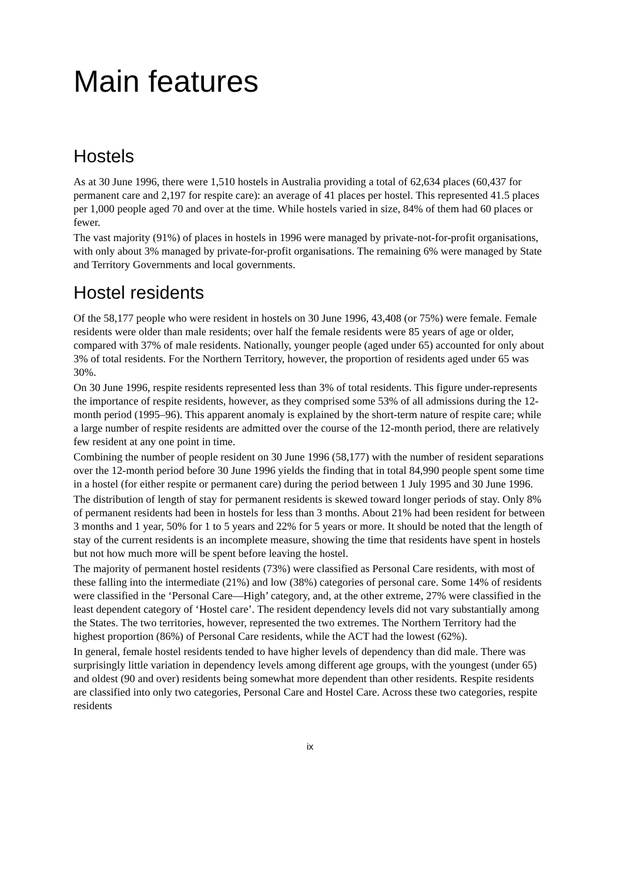Main features
Hostels
As at 30 June 1996, there were 1,510 hostels in Australia providing a total of 62,634 places (60,437 for permanent care and 2,197 for respite care): an average of 41 places per hostel. This represented 41.5 places per 1,000 people aged 70 and over at the time. While hostels varied in size, 84% of them had 60 places or fewer.
The vast majority (91%) of places in hostels in 1996 were managed by private-not-for-profit organisations, with only about 3% managed by private-for-profit organisations. The remaining 6% were managed by State and Territory Governments and local governments.
Hostel residents
Of the 58,177 people who were resident in hostels on 30 June 1996, 43,408 (or 75%) were female. Female residents were older than male residents; over half the female residents were 85 years of age or older, compared with 37% of male residents. Nationally, younger people (aged under 65) accounted for only about 3% of total residents. For the Northern Territory, however, the proportion of residents aged under 65 was 30%.
On 30 June 1996, respite residents represented less than 3% of total residents. This figure under-represents the importance of respite residents, however, as they comprised some 53% of all admissions during the 12-month period (1995–96). This apparent anomaly is explained by the short-term nature of respite care; while a large number of respite residents are admitted over the course of the 12-month period, there are relatively few resident at any one point in time.
Combining the number of people resident on 30 June 1996 (58,177) with the number of resident separations over the 12-month period before 30 June 1996 yields the finding that in total 84,990 people spent some time in a hostel (for either respite or permanent care) during the period between 1 July 1995 and 30 June 1996.
The distribution of length of stay for permanent residents is skewed toward longer periods of stay. Only 8% of permanent residents had been in hostels for less than 3 months. About 21% had been resident for between 3 months and 1 year, 50% for 1 to 5 years and 22% for 5 years or more. It should be noted that the length of stay of the current residents is an incomplete measure, showing the time that residents have spent in hostels but not how much more will be spent before leaving the hostel.
The majority of permanent hostel residents (73%) were classified as Personal Care residents, with most of these falling into the intermediate (21%) and low (38%) categories of personal care. Some 14% of residents were classified in the ‘Personal Care—High’ category, and, at the other extreme, 27% were classified in the least dependent category of ‘Hostel care’. The resident dependency levels did not vary substantially among the States. The two territories, however, represented the two extremes. The Northern Territory had the highest proportion (86%) of Personal Care residents, while the ACT had the lowest (62%).
In general, female hostel residents tended to have higher levels of dependency than did male. There was surprisingly little variation in dependency levels among different age groups, with the youngest (under 65) and oldest (90 and over) residents being somewhat more dependent than other residents. Respite residents are classified into only two categories, Personal Care and Hostel Care. Across these two categories, respite residents
ix